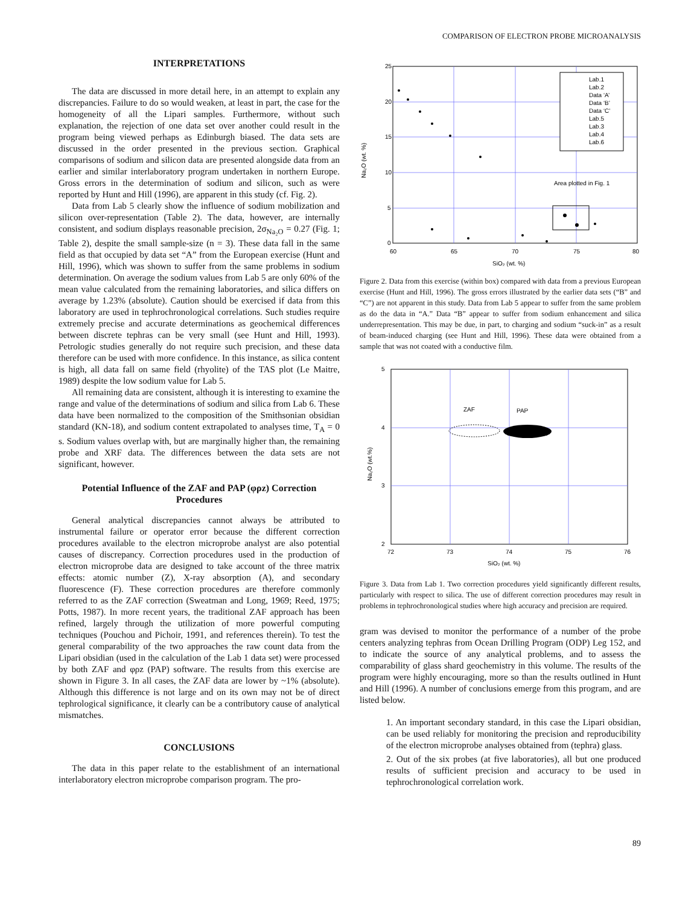COMPARISON OF ELECTRON PROBE MICROANALYSIS
INTERPRETATIONS
The data are discussed in more detail here, in an attempt to explain any discrepancies. Failure to do so would weaken, at least in part, the case for the homogeneity of all the Lipari samples. Furthermore, without such explanation, the rejection of one data set over another could result in the program being viewed perhaps as Edinburgh biased. The data sets are discussed in the order presented in the previous section. Graphical comparisons of sodium and silicon data are presented alongside data from an earlier and similar interlaboratory program undertaken in northern Europe. Gross errors in the determination of sodium and silicon, such as were reported by Hunt and Hill (1996), are apparent in this study (cf. Fig. 2).
Data from Lab 5 clearly show the influence of sodium mobilization and silicon over-representation (Table 2). The data, however, are internally consistent, and sodium displays reasonable precision, 2σ<sub>Na₂O</sub> = 0.27 (Fig. 1; Table 2), despite the small sample-size (n = 3). These data fall in the same field as that occupied by data set “A” from the European exercise (Hunt and Hill, 1996), which was shown to suffer from the same problems in sodium determination. On average the sodium values from Lab 5 are only 60% of the mean value calculated from the remaining laboratories, and silica differs on average by 1.23% (absolute). Caution should be exercised if data from this laboratory are used in tephrochronological correlations. Such studies require extremely precise and accurate determinations as geochemical differences between discrete tephras can be very small (see Hunt and Hill, 1993). Petrologic studies generally do not require such precision, and these data therefore can be used with more confidence. In this instance, as silica content is high, all data fall on same field (rhyolite) of the TAS plot (Le Maitre, 1989) despite the low sodium value for Lab 5.
All remaining data are consistent, although it is interesting to examine the range and value of the determinations of sodium and silica from Lab 6. These data have been normalized to the composition of the Smithsonian obsidian standard (KN-18), and sodium content extrapolated to analyses time, T<sub>A</sub> = 0 s. Sodium values overlap with, but are marginally higher than, the remaining probe and XRF data. The differences between the data sets are not significant, however.
Potential Influence of the ZAF and PAP (φρz) Correction Procedures
General analytical discrepancies cannot always be attributed to instrumental failure or operator error because the different correction procedures available to the electron microprobe analyst are also potential causes of discrepancy. Correction procedures used in the production of electron microprobe data are designed to take account of the three matrix effects: atomic number (Z), X-ray absorption (A), and secondary fluorescence (F). These correction procedures are therefore commonly referred to as the ZAF correction (Sweatman and Long, 1969; Reed, 1975; Potts, 1987). In more recent years, the traditional ZAF approach has been refined, largely through the utilization of more powerful computing techniques (Pouchou and Pichoir, 1991, and references therein). To test the general comparability of the two approaches the raw count data from the Lipari obsidian (used in the calculation of the Lab 1 data set) were processed by both ZAF and φρz (PAP) software. The results from this exercise are shown in Figure 3. In all cases, the ZAF data are lower by ~1% (absolute). Although this difference is not large and on its own may not be of direct tephrological significance, it clearly can be a contributory cause of analytical mismatches.
CONCLUSIONS
The data in this paper relate to the establishment of an international interlaboratory electron microprobe comparison program. The pro-
25
20
15
10
5
0
60
65
70
75
80
SiO₂ (wt. %)
Na₂O (wt. %)
Lab.1
Lab.2
Data ‘A’
Data ‘B’
Data ‘C’
Lab.5
Lab.3
Lab.4
Lab.6
Area plotted in Fig. 1
Figure 2. Data from this exercise (within box) compared with data from a previous European exercise (Hunt and Hill, 1996). The gross errors illustrated by the earlier data sets (“B” and “C”) are not apparent in this study. Data from Lab 5 appear to suffer from the same problem as do the data in “A.” Data “B” appear to suffer from sodium enhancement and silica underrepresentation. This may be due, in part, to charging and sodium “suck-in” as a result of beam-induced charging (see Hunt and Hill, 1996). These data were obtained from a sample that was not coated with a conductive film.
5
4
3
2
72
73
74
75
76
SiO₂ (wt. %)
Na₂O (wt.%)
ZAF
PAP
Figure 3. Data from Lab 1. Two correction procedures yield significantly different results, particularly with respect to silica. The use of different correction procedures may result in problems in tephrochronological studies where high accuracy and precision are required.
gram was devised to monitor the performance of a number of the probe centers analyzing tephras from Ocean Drilling Program (ODP) Leg 152, and to indicate the source of any analytical problems, and to assess the comparability of glass shard geochemistry in this volume. The results of the program were highly encouraging, more so than the results outlined in Hunt and Hill (1996). A number of conclusions emerge from this program, and are listed below.
1. An important secondary standard, in this case the Lipari obsidian, can be used reliably for monitoring the precision and reproducibility of the electron microprobe analyses obtained from (tephra) glass.
2. Out of the six probes (at five laboratories), all but one produced results of sufficient precision and accuracy to be used in tephrochronological correlation work.
89